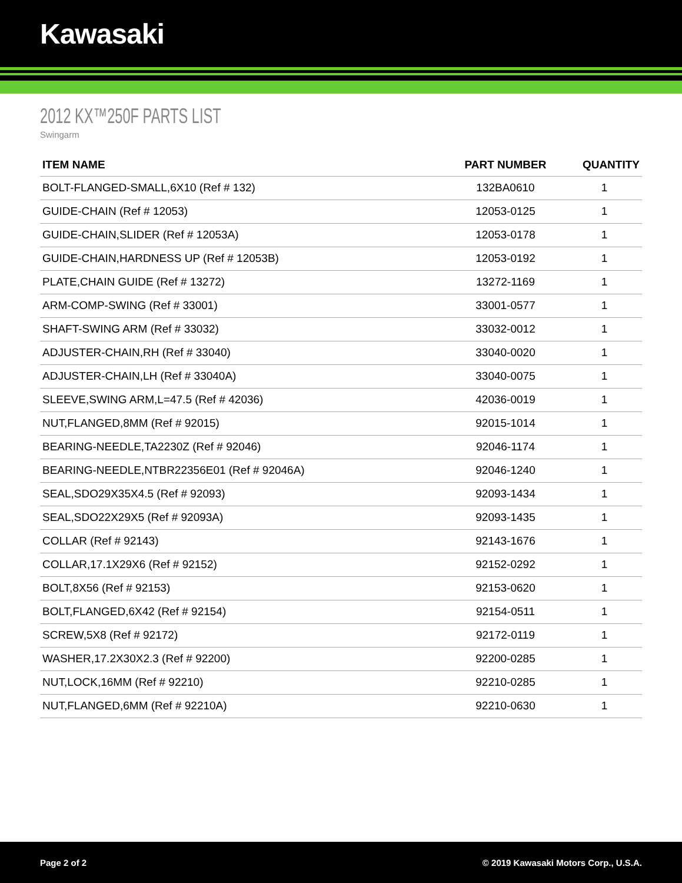Kawasaki
2012 KX™250F PARTS LIST
Swingarm
| ITEM NAME | PART NUMBER | QUANTITY |
| --- | --- | --- |
| BOLT-FLANGED-SMALL,6X10 (Ref # 132) | 132BA0610 | 1 |
| GUIDE-CHAIN (Ref # 12053) | 12053-0125 | 1 |
| GUIDE-CHAIN,SLIDER (Ref # 12053A) | 12053-0178 | 1 |
| GUIDE-CHAIN,HARDNESS UP (Ref # 12053B) | 12053-0192 | 1 |
| PLATE,CHAIN GUIDE (Ref # 13272) | 13272-1169 | 1 |
| ARM-COMP-SWING (Ref # 33001) | 33001-0577 | 1 |
| SHAFT-SWING ARM (Ref # 33032) | 33032-0012 | 1 |
| ADJUSTER-CHAIN,RH (Ref # 33040) | 33040-0020 | 1 |
| ADJUSTER-CHAIN,LH (Ref # 33040A) | 33040-0075 | 1 |
| SLEEVE,SWING ARM,L=47.5 (Ref # 42036) | 42036-0019 | 1 |
| NUT,FLANGED,8MM (Ref # 92015) | 92015-1014 | 1 |
| BEARING-NEEDLE,TA2230Z (Ref # 92046) | 92046-1174 | 1 |
| BEARING-NEEDLE,NTBR22356E01 (Ref # 92046A) | 92046-1240 | 1 |
| SEAL,SDO29X35X4.5 (Ref # 92093) | 92093-1434 | 1 |
| SEAL,SDO22X29X5 (Ref # 92093A) | 92093-1435 | 1 |
| COLLAR (Ref # 92143) | 92143-1676 | 1 |
| COLLAR,17.1X29X6 (Ref # 92152) | 92152-0292 | 1 |
| BOLT,8X56 (Ref # 92153) | 92153-0620 | 1 |
| BOLT,FLANGED,6X42 (Ref # 92154) | 92154-0511 | 1 |
| SCREW,5X8 (Ref # 92172) | 92172-0119 | 1 |
| WASHER,17.2X30X2.3 (Ref # 92200) | 92200-0285 | 1 |
| NUT,LOCK,16MM (Ref # 92210) | 92210-0285 | 1 |
| NUT,FLANGED,6MM (Ref # 92210A) | 92210-0630 | 1 |
Page 2 of 2 © 2019 Kawasaki Motors Corp., U.S.A.